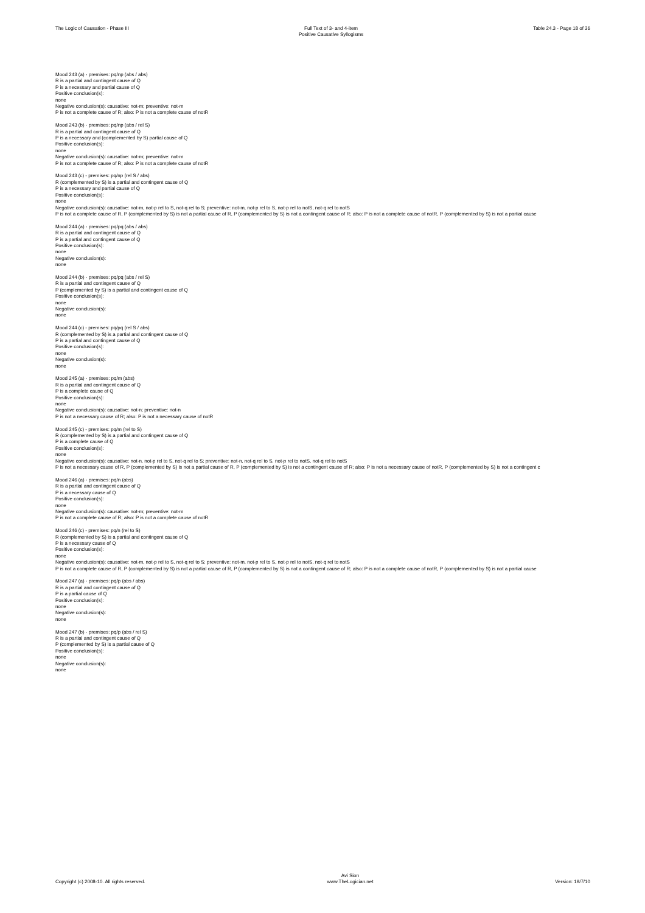The Logic of Causation - Phase III
Full Text of 3- and 4-item
Positive Causative Syllogisms
Table 24.3 - Page 18 of 36
Mood 243 (a) - premises: pq/np (abs / abs)
R is a partial and contingent cause of Q
P is a necessary and partial cause of Q
Positive conclusion(s):
none
Negative conclusion(s): causative: not-m; preventive: not-m
P is not a complete cause of R; also: P is not a complete cause of notR
Mood 243 (b) - premises: pq/np (abs / rel S)
R is a partial and contingent cause of Q
P is a necessary and (complemented by S) partial cause of Q
Positive conclusion(s):
none
Negative conclusion(s): causative: not-m; preventive: not-m
P is not a complete cause of R; also: P is not a complete cause of notR
Mood 243 (c) - premises: pq/np (rel S / abs)
R (complemented by S) is a partial and contingent cause of Q
P is a necessary and partial cause of Q
Positive conclusion(s):
none
Negative conclusion(s): causative: not-m, not-p rel to S, not-q rel to S; preventive: not-m, not-p rel to S, not-p rel to notS, not-q rel to notS
P is not a complete cause of R, P (complemented by S) is not a partial cause of R, P (complemented by S) is not a contingent cause of R; also: P is not a complete cause of notR, P (complemented by S) is not a partial cause
Mood 244 (a) - premises: pq/pq (abs / abs)
R is a partial and contingent cause of Q
P is a partial and contingent cause of Q
Positive conclusion(s):
none
Negative conclusion(s):
none
Mood 244 (b) - premises: pq/pq (abs / rel S)
R is a partial and contingent cause of Q
P (complemented by S) is a partial and contingent cause of Q
Positive conclusion(s):
none
Negative conclusion(s):
none
Mood 244 (c) - premises: pq/pq (rel S / abs)
R (complemented by S) is a partial and contingent cause of Q
P is a partial and contingent cause of Q
Positive conclusion(s):
none
Negative conclusion(s):
none
Mood 245 (a) - premises: pq/m (abs)
R is a partial and contingent cause of Q
P is a complete cause of Q
Positive conclusion(s):
none
Negative conclusion(s): causative: not-n; preventive: not-n
P is not a necessary cause of R; also: P is not a necessary cause of notR
Mood 245 (c) - premises: pq/m (rel to S)
R (complemented by S) is a partial and contingent cause of Q
P is a complete cause of Q
Positive conclusion(s):
none
Negative conclusion(s): causative: not-n, not-p rel to S, not-q rel to S; preventive: not-n, not-q rel to S, not-p rel to notS, not-q rel to notS
P is not a necessary cause of R, P (complemented by S) is not a partial cause of R, P (complemented by S) is not a contingent cause of R; also: P is not a necessary cause of notR, P (complemented by S) is not a contingent c
Mood 246 (a) - premises: pq/n (abs)
R is a partial and contingent cause of Q
P is a necessary cause of Q
Positive conclusion(s):
none
Negative conclusion(s): causative: not-m; preventive: not-m
P is not a complete cause of R; also: P is not a complete cause of notR
Mood 246 (c) - premises: pq/n (rel to S)
R (complemented by S) is a partial and contingent cause of Q
P is a necessary cause of Q
Positive conclusion(s):
none
Negative conclusion(s): causative: not-m, not-p rel to S, not-q rel to S; preventive: not-m, not-p rel to S, not-p rel to notS, not-q rel to notS
P is not a complete cause of R, P (complemented by S) is not a partial cause of R, P (complemented by S) is not a contingent cause of R; also: P is not a complete cause of notR, P (complemented by S) is not a partial cause
Mood 247 (a) - premises: pq/p (abs / abs)
R is a partial and contingent cause of Q
P is a partial cause of Q
Positive conclusion(s):
none
Negative conclusion(s):
none
Mood 247 (b) - premises: pq/p (abs / rel S)
R is a partial and contingent cause of Q
P (complemented by S) is a partial cause of Q
Positive conclusion(s):
none
Negative conclusion(s):
none
Copyright (c) 2008-10. All rights reserved.
Avi Sion
www.TheLogician.net
Version: 19/7/10